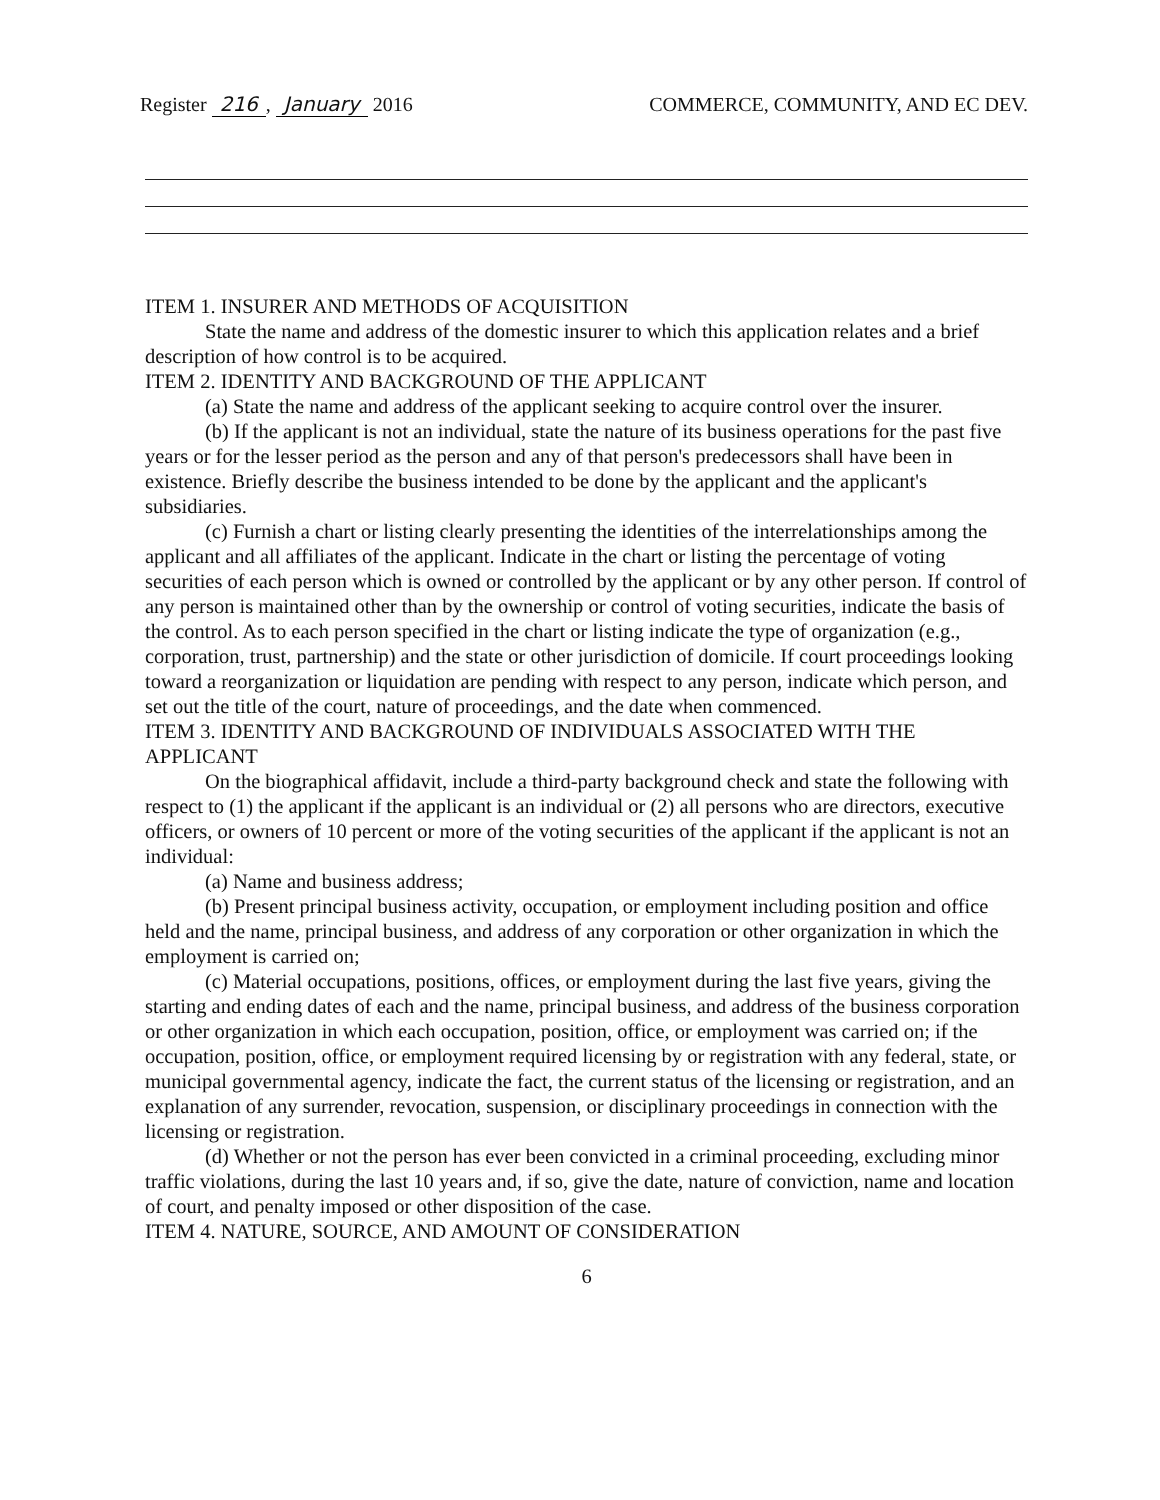Register 216, January 2016 COMMERCE, COMMUNITY, AND EC DEV.
ITEM 1. INSURER AND METHODS OF ACQUISITION
State the name and address of the domestic insurer to which this application relates and a brief description of how control is to be acquired.
ITEM 2. IDENTITY AND BACKGROUND OF THE APPLICANT
(a) State the name and address of the applicant seeking to acquire control over the insurer.
(b) If the applicant is not an individual, state the nature of its business operations for the past five years or for the lesser period as the person and any of that person's predecessors shall have been in existence. Briefly describe the business intended to be done by the applicant and the applicant's subsidiaries.
(c) Furnish a chart or listing clearly presenting the identities of the interrelationships among the applicant and all affiliates of the applicant. Indicate in the chart or listing the percentage of voting securities of each person which is owned or controlled by the applicant or by any other person. If control of any person is maintained other than by the ownership or control of voting securities, indicate the basis of the control. As to each person specified in the chart or listing indicate the type of organization (e.g., corporation, trust, partnership) and the state or other jurisdiction of domicile. If court proceedings looking toward a reorganization or liquidation are pending with respect to any person, indicate which person, and set out the title of the court, nature of proceedings, and the date when commenced.
ITEM 3. IDENTITY AND BACKGROUND OF INDIVIDUALS ASSOCIATED WITH THE APPLICANT
On the biographical affidavit, include a third-party background check and state the following with respect to (1) the applicant if the applicant is an individual or (2) all persons who are directors, executive officers, or owners of 10 percent or more of the voting securities of the applicant if the applicant is not an individual:
(a) Name and business address;
(b) Present principal business activity, occupation, or employment including position and office held and the name, principal business, and address of any corporation or other organization in which the employment is carried on;
(c) Material occupations, positions, offices, or employment during the last five years, giving the starting and ending dates of each and the name, principal business, and address of the business corporation or other organization in which each occupation, position, office, or employment was carried on; if the occupation, position, office, or employment required licensing by or registration with any federal, state, or municipal governmental agency, indicate the fact, the current status of the licensing or registration, and an explanation of any surrender, revocation, suspension, or disciplinary proceedings in connection with the licensing or registration.
(d) Whether or not the person has ever been convicted in a criminal proceeding, excluding minor traffic violations, during the last 10 years and, if so, give the date, nature of conviction, name and location of court, and penalty imposed or other disposition of the case.
ITEM 4. NATURE, SOURCE, AND AMOUNT OF CONSIDERATION
6